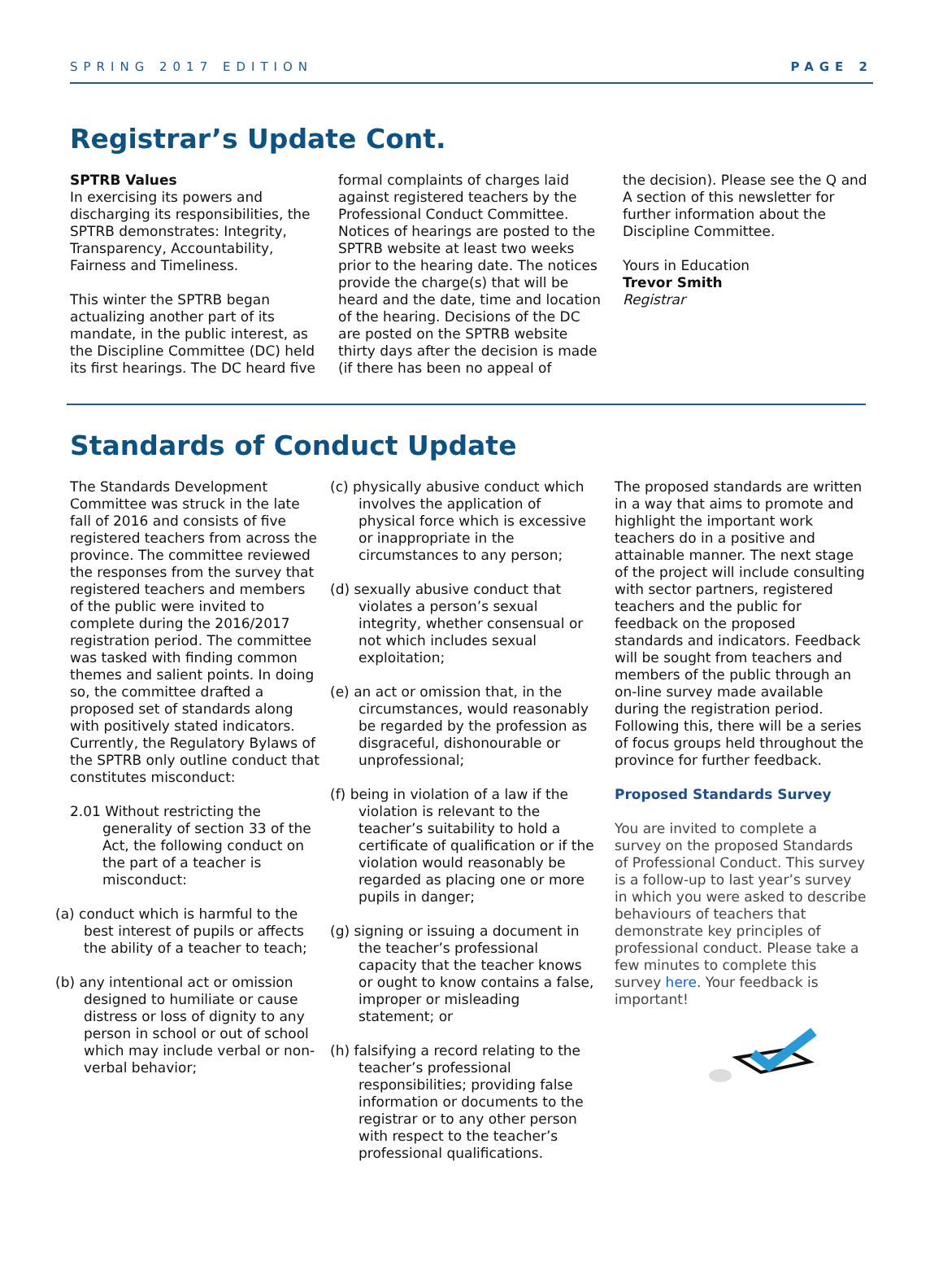SPRING 2017 EDITION PAGE 2
Registrar’s Update Cont.
SPTRB Values
In exercising its powers and discharging its responsibilities, the SPTRB demonstrates: Integrity, Transparency, Accountability, Fairness and Timeliness.
This winter the SPTRB began actualizing another part of its mandate, in the public interest, as the Discipline Committee (DC) held its first hearings. The DC heard five
formal complaints of charges laid against registered teachers by the Professional Conduct Committee. Notices of hearings are posted to the SPTRB website at least two weeks prior to the hearing date. The notices provide the charge(s) that will be heard and the date, time and location of the hearing. Decisions of the DC are posted on the SPTRB website thirty days after the decision is made (if there has been no appeal of
the decision). Please see the Q and A section of this newsletter for further information about the Discipline Committee.
Yours in Education
Trevor Smith
Registrar
Standards of Conduct Update
The Standards Development Committee was struck in the late fall of 2016 and consists of five registered teachers from across the province. The committee reviewed the responses from the survey that registered teachers and members of the public were invited to complete during the 2016/2017 registration period. The committee was tasked with finding common themes and salient points. In doing so, the committee drafted a proposed set of standards along with positively stated indicators. Currently, the Regulatory Bylaws of the SPTRB only outline conduct that constitutes misconduct:
2.01 Without restricting the generality of section 33 of the Act, the following conduct on the part of a teacher is misconduct:
(a) conduct which is harmful to the best interest of pupils or affects the ability of a teacher to teach;
(b) any intentional act or omission designed to humiliate or cause distress or loss of dignity to any person in school or out of school which may include verbal or non-verbal behavior;
(c) physically abusive conduct which involves the application of physical force which is excessive or inappropriate in the circumstances to any person;
(d) sexually abusive conduct that violates a person’s sexual integrity, whether consensual or not which includes sexual exploitation;
(e) an act or omission that, in the circumstances, would reasonably be regarded by the profession as disgraceful, dishonourable or unprofessional;
(f) being in violation of a law if the violation is relevant to the teacher’s suitability to hold a certificate of qualification or if the violation would reasonably be regarded as placing one or more pupils in danger;
(g) signing or issuing a document in the teacher’s professional capacity that the teacher knows or ought to know contains a false, improper or misleading statement; or
(h) falsifying a record relating to the teacher’s professional responsibilities; providing false information or documents to the registrar or to any other person with respect to the teacher’s professional qualifications.
The proposed standards are written in a way that aims to promote and highlight the important work teachers do in a positive and attainable manner. The next stage of the project will include consulting with sector partners, registered teachers and the public for feedback on the proposed standards and indicators. Feedback will be sought from teachers and members of the public through an on-line survey made available during the registration period. Following this, there will be a series of focus groups held throughout the province for further feedback.
Proposed Standards Survey
You are invited to complete a survey on the proposed Standards of Professional Conduct. This survey is a follow-up to last year’s survey in which you were asked to describe behaviours of teachers that demonstrate key principles of professional conduct. Please take a few minutes to complete this survey here. Your feedback is important!